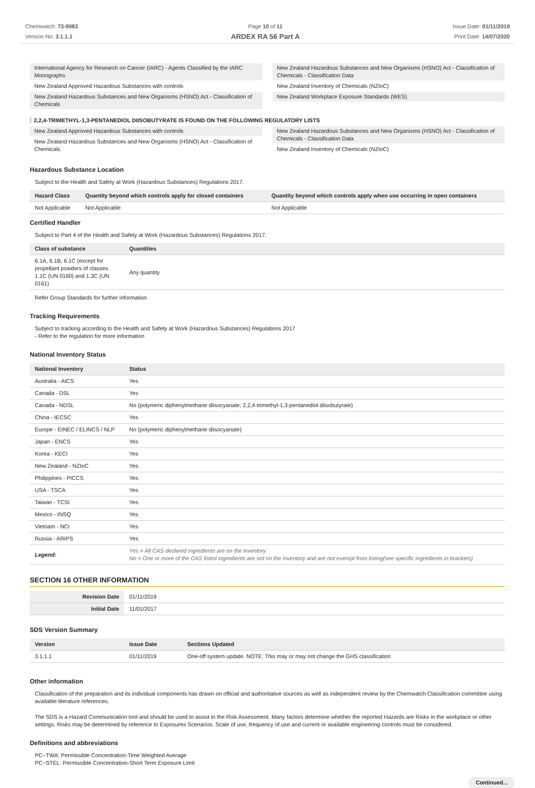Chemwatch: 73-9083
Version No: 3.1.1.1
Page 10 of 11
ARDEX RA 56 Part A
Issue Date: 01/11/2019
Print Date: 14/07/2020
International Agency for Research on Cancer (IARC) - Agents Classified by the IARC Monographs
New Zealand Approved Hazardous Substances with controls
New Zealand Hazardous Substances and New Organisms (HSNO) Act - Classification of Chemicals
New Zealand Hazardous Substances and New Organisms (HSNO) Act - Classification of Chemicals - Classification Data
New Zealand Inventory of Chemicals (NZIoC)
New Zealand Workplace Exposure Standards (WES)
2,2,4-TRIMETHYL-1,3-PENTANEDIOL DIISOBUTYRATE IS FOUND ON THE FOLLOWING REGULATORY LISTS
New Zealand Approved Hazardous Substances with controls
New Zealand Hazardous Substances and New Organisms (HSNO) Act - Classification of Chemicals
New Zealand Hazardous Substances and New Organisms (HSNO) Act - Classification of Chemicals - Classification Data
New Zealand Inventory of Chemicals (NZIoC)
Hazardous Substance Location
Subject to the Health and Safety at Work (Hazardous Substances) Regulations 2017.
| Hazard Class | Quantity beyond which controls apply for closed containers | Quantity beyond which controls apply when use occurring in open containers |
| --- | --- | --- |
| Not Applicable | Not Applicable | Not Applicable |
Certified Handler
Subject to Part 4 of the Health and Safety at Work (Hazardous Substances) Regulations 2017.
| Class of substance | Quantities |
| --- | --- |
| 6.1A, 6.1B, 6.1C (except for propellant powders of classes 1.1C (UN 0160) and 1.3C (UN 0161) | Any quantity |
Refer Group Standards for further information
Tracking Requirements
Subject to tracking according to the Health and Safety at Work (Hazardous Substances) Regulations 2017
- Refer to the regulation for more information
National Inventory Status
| National Inventory | Status |
| --- | --- |
| Australia - AICS | Yes |
| Canada - DSL | Yes |
| Canada - NDSL | No (polymeric diphenylmethane diisocyanate; 2,2,4-trimethyl-1,3-pentanediol diisobutyrate) |
| China - IECSC | Yes |
| Europe - EINEC / ELINCS / NLP | No (polymeric diphenylmethane diisocyanate) |
| Japan - ENCS | Yes |
| Korea - KECI | Yes |
| New Zealand - NZIoC | Yes |
| Philippines - PICCS | Yes |
| USA - TSCA | Yes |
| Taiwan - TCSI | Yes |
| Mexico - INSQ | Yes |
| Vietnam - NCI | Yes |
| Russia - ARIPS | Yes |
| Legend: | Yes = All CAS declared ingredients are on the inventory No = One or more of the CAS listed ingredients are not on the inventory and are not exempt from listing(see specific ingredients in brackets) |
SECTION 16 OTHER INFORMATION
| Revision Date | 01/11/2019 |
| Initial Date | 11/01/2017 |
SDS Version Summary
| Version | Issue Date | Sections Updated |
| --- | --- | --- |
| 3.1.1.1 | 01/11/2019 | One-off system update. NOTE: This may or may not change the GHS classification |
Other information
Classification of the preparation and its individual components has drawn on official and authoritative sources as well as independent review by the Chemwatch Classification committee using available literature references.
The SDS is a Hazard Communication tool and should be used to assist in the Risk Assessment. Many factors determine whether the reported Hazards are Risks in the workplace or other settings. Risks may be determined by reference to Exposures Scenarios. Scale of use, frequency of use and current or available engineering controls must be considered.
Definitions and abbreviations
PC−TWA: Permissible Concentration-Time Weighted Average
PC−STEL: Permissible Concentration-Short Term Exposure Limit
Continued...